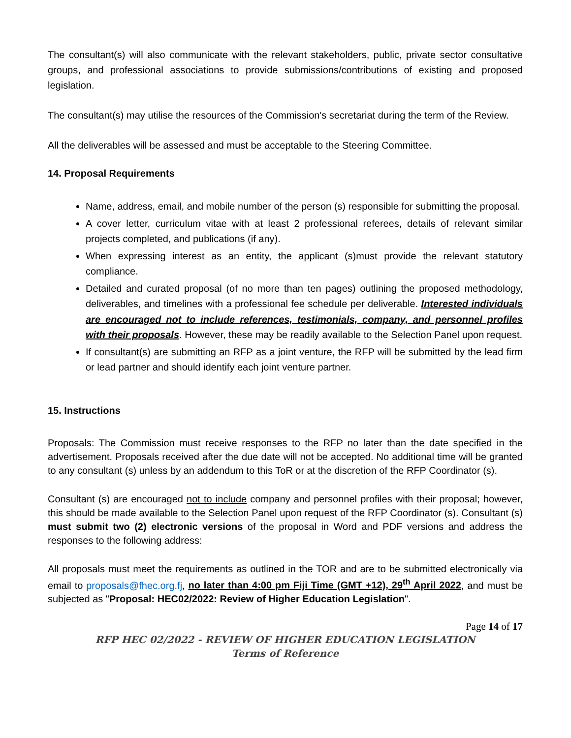The consultant(s) will also communicate with the relevant stakeholders, public, private sector consultative groups, and professional associations to provide submissions/contributions of existing and proposed legislation.
The consultant(s) may utilise the resources of the Commission's secretariat during the term of the Review.
All the deliverables will be assessed and must be acceptable to the Steering Committee.
14. Proposal Requirements
Name, address, email, and mobile number of the person (s) responsible for submitting the proposal.
A cover letter, curriculum vitae with at least 2 professional referees, details of relevant similar projects completed, and publications (if any).
When expressing interest as an entity, the applicant (s)must provide the relevant statutory compliance.
Detailed and curated proposal (of no more than ten pages) outlining the proposed methodology, deliverables, and timelines with a professional fee schedule per deliverable. Interested individuals are encouraged not to include references, testimonials, company, and personnel profiles with their proposals. However, these may be readily available to the Selection Panel upon request.
If consultant(s) are submitting an RFP as a joint venture, the RFP will be submitted by the lead firm or lead partner and should identify each joint venture partner.
15. Instructions
Proposals: The Commission must receive responses to the RFP no later than the date specified in the advertisement. Proposals received after the due date will not be accepted. No additional time will be granted to any consultant (s) unless by an addendum to this ToR or at the discretion of the RFP Coordinator (s).
Consultant (s) are encouraged not to include company and personnel profiles with their proposal; however, this should be made available to the Selection Panel upon request of the RFP Coordinator (s). Consultant (s) must submit two (2) electronic versions of the proposal in Word and PDF versions and address the responses to the following address:
All proposals must meet the requirements as outlined in the TOR and are to be submitted electronically via email to proposals@fhec.org.fj, no later than 4:00 pm Fiji Time (GMT +12), 29<sup>th</sup> April 2022, and must be subjected as "Proposal: HEC02/2022: Review of Higher Education Legislation".
Page 14 of 17
RFP HEC 02/2022 - REVIEW OF HIGHER EDUCATION LEGISLATION
Terms of Reference